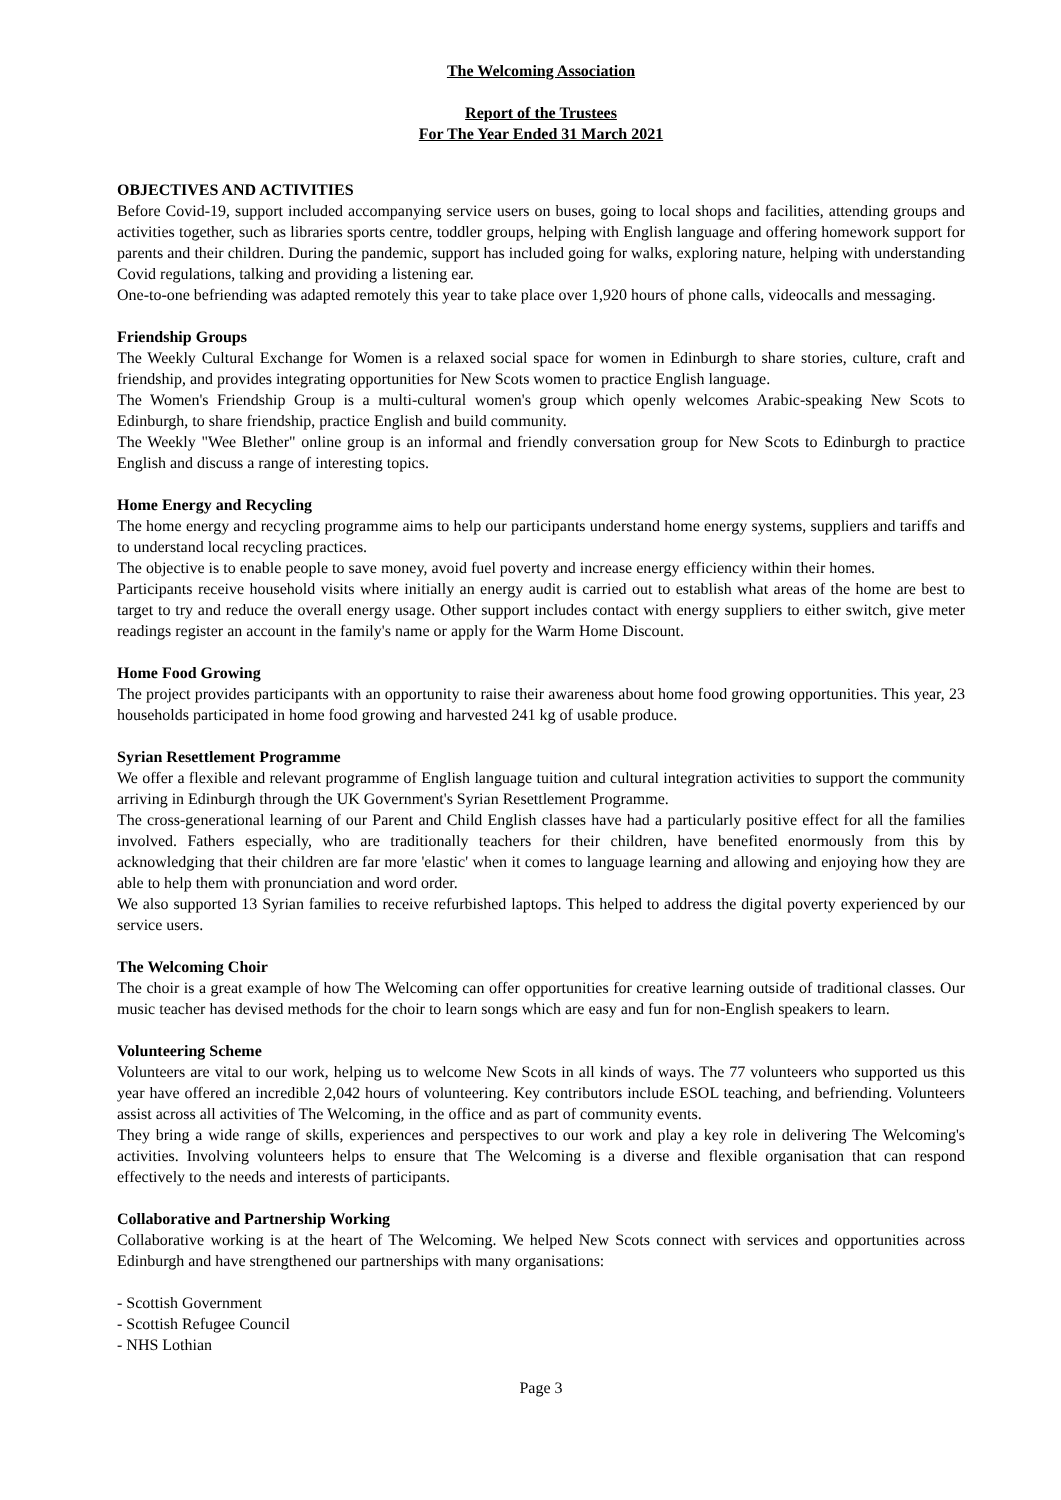The Welcoming Association
Report of the Trustees
For The Year Ended 31 March 2021
OBJECTIVES AND ACTIVITIES
Before Covid-19, support included accompanying service users on buses, going to local shops and facilities, attending groups and activities together, such as libraries sports centre, toddler groups, helping with English language and offering homework support for parents and their children. During the pandemic, support has included going for walks, exploring nature, helping with understanding Covid regulations, talking and providing a listening ear.
One-to-one befriending was adapted remotely this year to take place over 1,920 hours of phone calls, videocalls and messaging.
Friendship Groups
The Weekly Cultural Exchange for Women is a relaxed social space for women in Edinburgh to share stories, culture, craft and friendship, and provides integrating opportunities for New Scots women to practice English language.
The Women's Friendship Group is a multi-cultural women's group which openly welcomes Arabic-speaking New Scots to Edinburgh, to share friendship, practice English and build community.
The Weekly "Wee Blether" online group is an informal and friendly conversation group for New Scots to Edinburgh to practice English and discuss a range of interesting topics.
Home Energy and Recycling
The home energy and recycling programme aims to help our participants understand home energy systems, suppliers and tariffs and to understand local recycling practices.
The objective is to enable people to save money, avoid fuel poverty and increase energy efficiency within their homes.
Participants receive household visits where initially an energy audit is carried out to establish what areas of the home are best to target to try and reduce the overall energy usage. Other support includes contact with energy suppliers to either switch, give meter readings register an account in the family's name or apply for the Warm Home Discount.
Home Food Growing
The project provides participants with an opportunity to raise their awareness about home food growing opportunities. This year, 23 households participated in home food growing and harvested 241 kg of usable produce.
Syrian Resettlement Programme
We offer a flexible and relevant programme of English language tuition and cultural integration activities to support the community arriving in Edinburgh through the UK Government's Syrian Resettlement Programme.
The cross-generational learning of our Parent and Child English classes have had a particularly positive effect for all the families involved. Fathers especially, who are traditionally teachers for their children, have benefited enormously from this by acknowledging that their children are far more 'elastic' when it comes to language learning and allowing and enjoying how they are able to help them with pronunciation and word order.
We also supported 13 Syrian families to receive refurbished laptops. This helped to address the digital poverty experienced by our service users.
The Welcoming Choir
The choir is a great example of how The Welcoming can offer opportunities for creative learning outside of traditional classes. Our music teacher has devised methods for the choir to learn songs which are easy and fun for non-English speakers to learn.
Volunteering Scheme
Volunteers are vital to our work, helping us to welcome New Scots in all kinds of ways. The 77 volunteers who supported us this year have offered an incredible 2,042 hours of volunteering. Key contributors include ESOL teaching, and befriending. Volunteers assist across all activities of The Welcoming, in the office and as part of community events.
They bring a wide range of skills, experiences and perspectives to our work and play a key role in delivering The Welcoming's activities. Involving volunteers helps to ensure that The Welcoming is a diverse and flexible organisation that can respond effectively to the needs and interests of participants.
Collaborative and Partnership Working
Collaborative working is at the heart of The Welcoming. We helped New Scots connect with services and opportunities across Edinburgh and have strengthened our partnerships with many organisations:
- Scottish Government
- Scottish Refugee Council
- NHS Lothian
Page 3